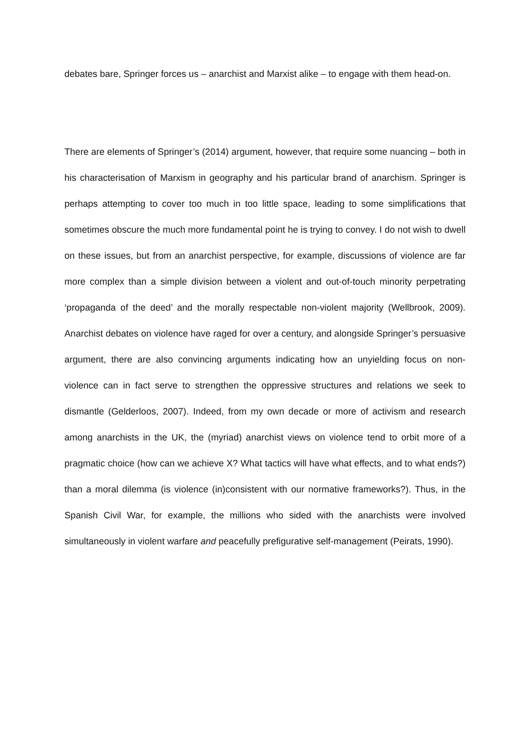debates bare, Springer forces us – anarchist and Marxist alike – to engage with them head-on.
There are elements of Springer’s (2014) argument, however, that require some nuancing – both in his characterisation of Marxism in geography and his particular brand of anarchism. Springer is perhaps attempting to cover too much in too little space, leading to some simplifications that sometimes obscure the much more fundamental point he is trying to convey. I do not wish to dwell on these issues, but from an anarchist perspective, for example, discussions of violence are far more complex than a simple division between a violent and out-of-touch minority perpetrating ‘propaganda of the deed’ and the morally respectable non-violent majority (Wellbrook, 2009). Anarchist debates on violence have raged for over a century, and alongside Springer’s persuasive argument, there are also convincing arguments indicating how an unyielding focus on non-violence can in fact serve to strengthen the oppressive structures and relations we seek to dismantle (Gelderloos, 2007). Indeed, from my own decade or more of activism and research among anarchists in the UK, the (myriad) anarchist views on violence tend to orbit more of a pragmatic choice (how can we achieve X? What tactics will have what effects, and to what ends?) than a moral dilemma (is violence (in)consistent with our normative frameworks?). Thus, in the Spanish Civil War, for example, the millions who sided with the anarchists were involved simultaneously in violent warfare and peacefully prefigurative self-management (Peirats, 1990).